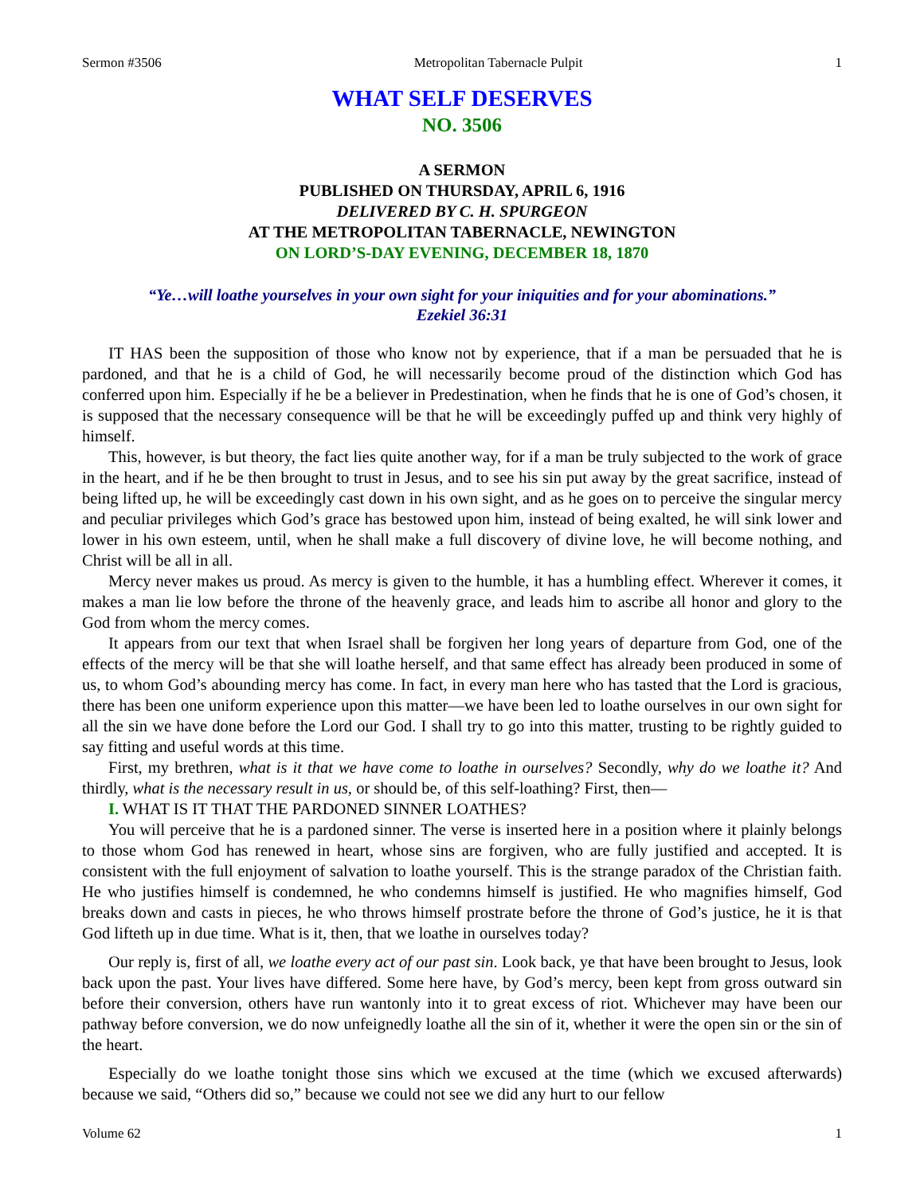Sermon #3506 Metropolitan Tabernacle Pulpit 1
WHAT SELF DESERVES
NO. 3506
A SERMON
PUBLISHED ON THURSDAY, APRIL 6, 1916
DELIVERED BY C. H. SPURGEON
AT THE METROPOLITAN TABERNACLE, NEWINGTON
ON LORD’S-DAY EVENING, DECEMBER 18, 1870
“Ye…will loathe yourselves in your own sight for your iniquities and for your abominations.”
Ezekiel 36:31
IT HAS been the supposition of those who know not by experience, that if a man be persuaded that he is pardoned, and that he is a child of God, he will necessarily become proud of the distinction which God has conferred upon him. Especially if he be a believer in Predestination, when he finds that he is one of God’s chosen, it is supposed that the necessary consequence will be that he will be exceedingly puffed up and think very highly of himself.
This, however, is but theory, the fact lies quite another way, for if a man be truly subjected to the work of grace in the heart, and if he be then brought to trust in Jesus, and to see his sin put away by the great sacrifice, instead of being lifted up, he will be exceedingly cast down in his own sight, and as he goes on to perceive the singular mercy and peculiar privileges which God’s grace has bestowed upon him, instead of being exalted, he will sink lower and lower in his own esteem, until, when he shall make a full discovery of divine love, he will become nothing, and Christ will be all in all.
Mercy never makes us proud. As mercy is given to the humble, it has a humbling effect. Wherever it comes, it makes a man lie low before the throne of the heavenly grace, and leads him to ascribe all honor and glory to the God from whom the mercy comes.
It appears from our text that when Israel shall be forgiven her long years of departure from God, one of the effects of the mercy will be that she will loathe herself, and that same effect has already been produced in some of us, to whom God’s abounding mercy has come. In fact, in every man here who has tasted that the Lord is gracious, there has been one uniform experience upon this matter—we have been led to loathe ourselves in our own sight for all the sin we have done before the Lord our God. I shall try to go into this matter, trusting to be rightly guided to say fitting and useful words at this time.
First, my brethren, what is it that we have come to loathe in ourselves? Secondly, why do we loathe it? And thirdly, what is the necessary result in us, or should be, of this self-loathing? First, then—
I. WHAT IS IT THAT THE PARDONED SINNER LOATHES?
You will perceive that he is a pardoned sinner. The verse is inserted here in a position where it plainly belongs to those whom God has renewed in heart, whose sins are forgiven, who are fully justified and accepted. It is consistent with the full enjoyment of salvation to loathe yourself. This is the strange paradox of the Christian faith. He who justifies himself is condemned, he who condemns himself is justified. He who magnifies himself, God breaks down and casts in pieces, he who throws himself prostrate before the throne of God’s justice, he it is that God lifteth up in due time. What is it, then, that we loathe in ourselves today?
Our reply is, first of all, we loathe every act of our past sin. Look back, ye that have been brought to Jesus, look back upon the past. Your lives have differed. Some here have, by God’s mercy, been kept from gross outward sin before their conversion, others have run wantonly into it to great excess of riot. Whichever may have been our pathway before conversion, we do now unfeignedly loathe all the sin of it, whether it were the open sin or the sin of the heart.
Especially do we loathe tonight those sins which we excused at the time (which we excused afterwards) because we said, “Others did so,” because we could not see we did any hurt to our fellow
Volume 62 1